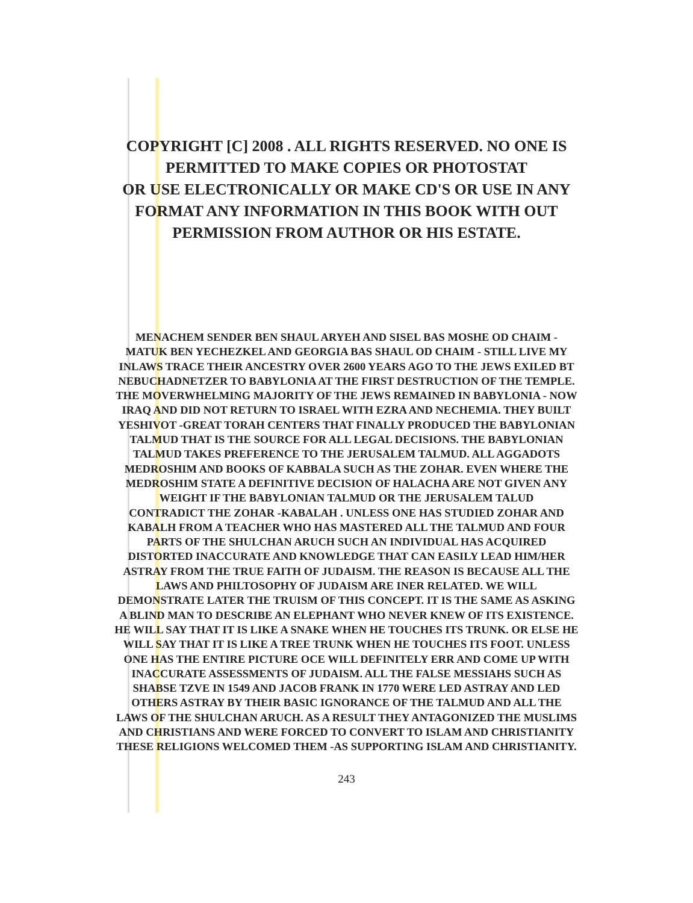COPYRIGHT [C] 2008 . ALL RIGHTS RESERVED. NO ONE IS
PERMITTED TO MAKE COPIES OR PHOTOSTAT
OR USE ELECTRONICALLY OR MAKE CD'S OR USE IN ANY
FORMAT ANY INFORMATION IN THIS BOOK WITH OUT
PERMISSION FROM AUTHOR OR HIS ESTATE.
MENACHEM SENDER BEN SHAUL ARYEH AND SISEL BAS MOSHE OD CHAIM -
MATUK BEN YECHEZKEL AND GEORGIA BAS SHAUL OD CHAIM - STILL LIVE MY
INLAWS TRACE THEIR ANCESTRY OVER 2600 YEARS AGO TO THE JEWS EXILED BT
NEBUCHADNETZER TO BABYLONIA AT THE FIRST DESTRUCTION OF THE TEMPLE.
THE MOVERWHELMING MAJORITY OF THE JEWS REMAINED IN BABYLONIA - NOW
IRAQ AND DID NOT RETURN TO ISRAEL WITH EZRA AND NECHEMIA. THEY BUILT
YESHIVOT -GREAT TORAH CENTERS THAT FINALLY PRODUCED THE BABYLONIAN
TALMUD THAT IS THE SOURCE FOR ALL LEGAL DECISIONS. THE BABYLONIAN
TALMUD TAKES PREFERENCE TO THE JERUSALEM TALMUD. ALL AGGADOTS
MEDROSHIM AND BOOKS OF KABBALA SUCH AS THE ZOHAR. EVEN WHERE THE
MEDROSHIM STATE A DEFINITIVE DECISION OF HALACHA ARE NOT GIVEN ANY
WEIGHT IF THE BABYLONIAN TALMUD OR THE JERUSALEM TALUD
CONTRADICT THE ZOHAR -KABALAH . UNLESS ONE HAS STUDIED ZOHAR AND
KABALH FROM A TEACHER WHO HAS MASTERED ALL THE TALMUD AND FOUR
PARTS OF THE SHULCHAN ARUCH SUCH AN INDIVIDUAL HAS ACQUIRED
DISTORTED INACCURATE AND KNOWLEDGE THAT CAN EASILY LEAD HIM/HER
ASTRAY FROM THE TRUE FAITH OF JUDAISM. THE REASON IS BECAUSE ALL THE
LAWS AND PHILTOSOPHY OF JUDAISM ARE INER RELATED. WE WILL
DEMONSTRATE LATER THE TRUISM OF THIS CONCEPT. IT IS THE SAME AS ASKING
A BLIND MAN TO DESCRIBE AN ELEPHANT WHO NEVER KNEW OF ITS EXISTENCE.
HE WILL SAY THAT IT IS LIKE A SNAKE WHEN HE TOUCHES ITS TRUNK. OR ELSE HE
WILL SAY THAT IT IS LIKE A TREE TRUNK WHEN HE TOUCHES ITS FOOT. UNLESS
ONE HAS THE ENTIRE PICTURE OCE WILL DEFINITELY ERR AND COME UP WITH
INACCURATE ASSESSMENTS OF JUDAISM. ALL THE FALSE MESSIAHS SUCH AS
SHABSE TZVE IN 1549 AND JACOB FRANK IN 1770 WERE LED ASTRAY AND LED
OTHERS ASTRAY BY THEIR BASIC IGNORANCE OF THE TALMUD AND ALL THE
LAWS OF THE SHULCHAN ARUCH. AS A RESULT THEY ANTAGONIZED THE MUSLIMS
AND CHRISTIANS AND WERE FORCED TO CONVERT TO ISLAM AND CHRISTIANITY
THESE RELIGIONS WELCOMED THEM -AS SUPPORTING ISLAM AND CHRISTIANITY.
243